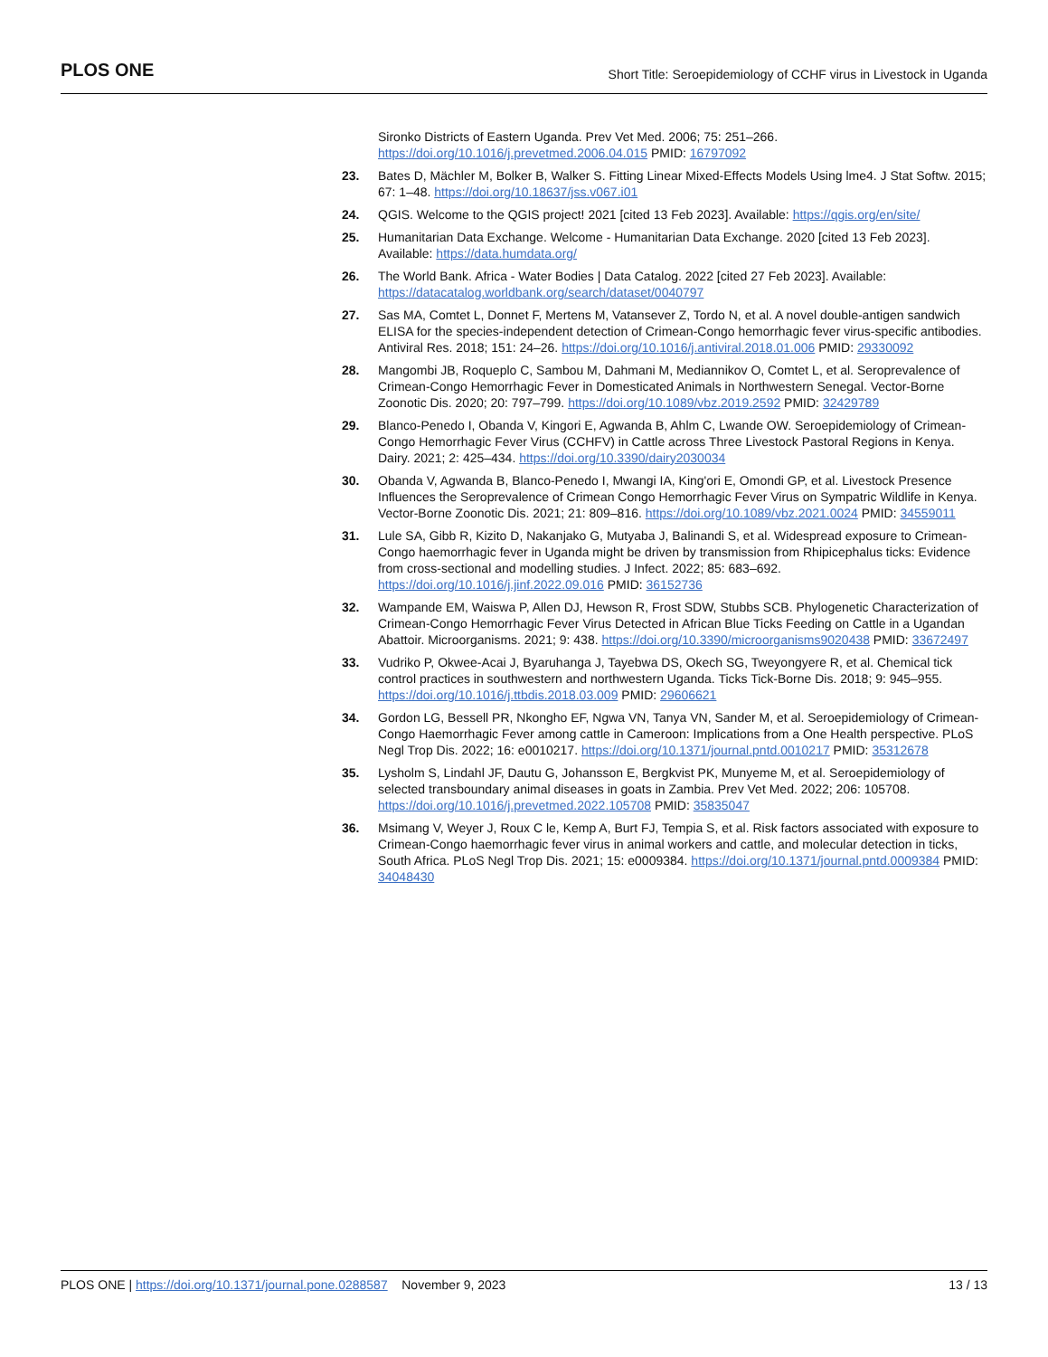PLOS ONE
Short Title: Seroepidemiology of CCHF virus in Livestock in Uganda
Sironko Districts of Eastern Uganda. Prev Vet Med. 2006; 75: 251–266. https://doi.org/10.1016/j.prevetmed.2006.04.015 PMID: 16797092
23. Bates D, Mächler M, Bolker B, Walker S. Fitting Linear Mixed-Effects Models Using lme4. J Stat Softw. 2015; 67: 1–48. https://doi.org/10.18637/jss.v067.i01
24. QGIS. Welcome to the QGIS project! 2021 [cited 13 Feb 2023]. Available: https://qgis.org/en/site/
25. Humanitarian Data Exchange. Welcome - Humanitarian Data Exchange. 2020 [cited 13 Feb 2023]. Available: https://data.humdata.org/
26. The World Bank. Africa - Water Bodies | Data Catalog. 2022 [cited 27 Feb 2023]. Available: https://datacatalog.worldbank.org/search/dataset/0040797
27. Sas MA, Comtet L, Donnet F, Mertens M, Vatansever Z, Tordo N, et al. A novel double-antigen sandwich ELISA for the species-independent detection of Crimean-Congo hemorrhagic fever virus-specific antibodies. Antiviral Res. 2018; 151: 24–26. https://doi.org/10.1016/j.antiviral.2018.01.006 PMID: 29330092
28. Mangombi JB, Roqueplo C, Sambou M, Dahmani M, Mediannikov O, Comtet L, et al. Seroprevalence of Crimean-Congo Hemorrhagic Fever in Domesticated Animals in Northwestern Senegal. Vector-Borne Zoonotic Dis. 2020; 20: 797–799. https://doi.org/10.1089/vbz.2019.2592 PMID: 32429789
29. Blanco-Penedo I, Obanda V, Kingori E, Agwanda B, Ahlm C, Lwande OW. Seroepidemiology of Crimean-Congo Hemorrhagic Fever Virus (CCHFV) in Cattle across Three Livestock Pastoral Regions in Kenya. Dairy. 2021; 2: 425–434. https://doi.org/10.3390/dairy2030034
30. Obanda V, Agwanda B, Blanco-Penedo I, Mwangi IA, King'ori E, Omondi GP, et al. Livestock Presence Influences the Seroprevalence of Crimean Congo Hemorrhagic Fever Virus on Sympatric Wildlife in Kenya. Vector-Borne Zoonotic Dis. 2021; 21: 809–816. https://doi.org/10.1089/vbz.2021.0024 PMID: 34559011
31. Lule SA, Gibb R, Kizito D, Nakanjako G, Mutyaba J, Balinandi S, et al. Widespread exposure to Crimean-Congo haemorrhagic fever in Uganda might be driven by transmission from Rhipicephalus ticks: Evidence from cross-sectional and modelling studies. J Infect. 2022; 85: 683–692. https://doi.org/10.1016/j.jinf.2022.09.016 PMID: 36152736
32. Wampande EM, Waiswa P, Allen DJ, Hewson R, Frost SDW, Stubbs SCB. Phylogenetic Characterization of Crimean-Congo Hemorrhagic Fever Virus Detected in African Blue Ticks Feeding on Cattle in a Ugandan Abattoir. Microorganisms. 2021; 9: 438. https://doi.org/10.3390/microorganisms9020438 PMID: 33672497
33. Vudriko P, Okwee-Acai J, Byaruhanga J, Tayebwa DS, Okech SG, Tweyongyere R, et al. Chemical tick control practices in southwestern and northwestern Uganda. Ticks Tick-Borne Dis. 2018; 9: 945–955. https://doi.org/10.1016/j.ttbdis.2018.03.009 PMID: 29606621
34. Gordon LG, Bessell PR, Nkongho EF, Ngwa VN, Tanya VN, Sander M, et al. Seroepidemiology of Crimean-Congo Haemorrhagic Fever among cattle in Cameroon: Implications from a One Health perspective. PLoS Negl Trop Dis. 2022; 16: e0010217. https://doi.org/10.1371/journal.pntd.0010217 PMID: 35312678
35. Lysholm S, Lindahl JF, Dautu G, Johansson E, Bergkvist PK, Munyeme M, et al. Seroepidemiology of selected transboundary animal diseases in goats in Zambia. Prev Vet Med. 2022; 206: 105708. https://doi.org/10.1016/j.prevetmed.2022.105708 PMID: 35835047
36. Msimang V, Weyer J, Roux C le, Kemp A, Burt FJ, Tempia S, et al. Risk factors associated with exposure to Crimean-Congo haemorrhagic fever virus in animal workers and cattle, and molecular detection in ticks, South Africa. PLoS Negl Trop Dis. 2021; 15: e0009384. https://doi.org/10.1371/journal.pntd.0009384 PMID: 34048430
PLOS ONE | https://doi.org/10.1371/journal.pone.0288587 November 9, 2023
13 / 13